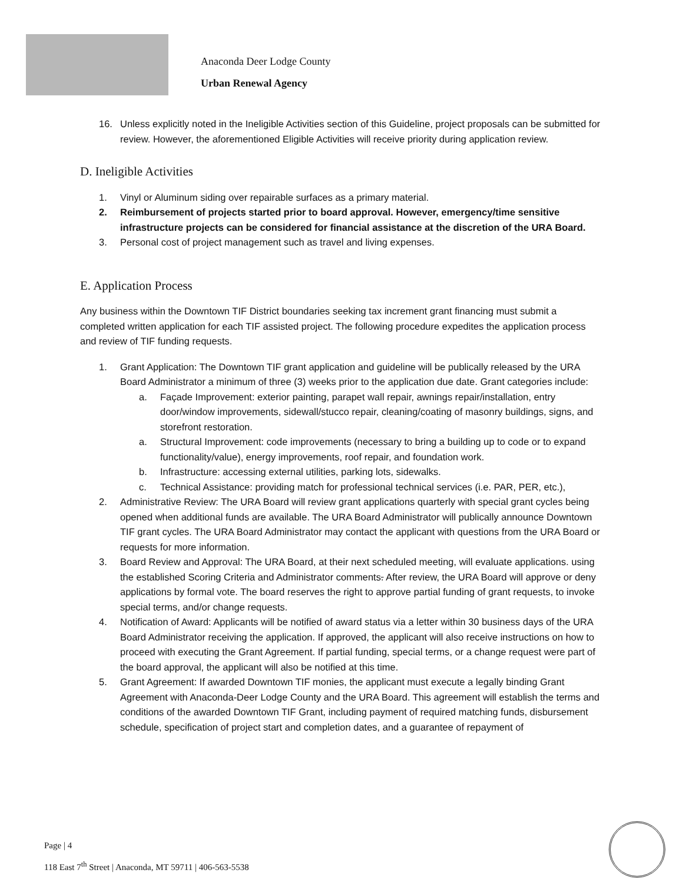Anaconda Deer Lodge County
Urban Renewal Agency
16. Unless explicitly noted in the Ineligible Activities section of this Guideline, project proposals can be submitted for review. However, the aforementioned Eligible Activities will receive priority during application review.
D. Ineligible Activities
1. Vinyl or Aluminum siding over repairable surfaces as a primary material.
2. Reimbursement of projects started prior to board approval. However, emergency/time sensitive infrastructure projects can be considered for financial assistance at the discretion of the URA Board.
3. Personal cost of project management such as travel and living expenses.
E. Application Process
Any business within the Downtown TIF District boundaries seeking tax increment grant financing must submit a completed written application for each TIF assisted project. The following procedure expedites the application process and review of TIF funding requests.
1. Grant Application: The Downtown TIF grant application and guideline will be publically released by the URA Board Administrator a minimum of three (3) weeks prior to the application due date. Grant categories include:
a. Façade Improvement: exterior painting, parapet wall repair, awnings repair/installation, entry door/window improvements, sidewall/stucco repair, cleaning/coating of masonry buildings, signs, and storefront restoration.
a. Structural Improvement: code improvements (necessary to bring a building up to code or to expand functionality/value), energy improvements, roof repair, and foundation work.
b. Infrastructure: accessing external utilities, parking lots, sidewalks.
c. Technical Assistance: providing match for professional technical services (i.e. PAR, PER, etc.),
2. Administrative Review: The URA Board will review grant applications quarterly with special grant cycles being opened when additional funds are available. The URA Board Administrator will publically announce Downtown TIF grant cycles. The URA Board Administrator may contact the applicant with questions from the URA Board or requests for more information.
3. Board Review and Approval: The URA Board, at their next scheduled meeting, will evaluate applications. using the established Scoring Criteria and Administrator comments. After review, the URA Board will approve or deny applications by formal vote. The board reserves the right to approve partial funding of grant requests, to invoke special terms, and/or change requests.
4. Notification of Award: Applicants will be notified of award status via a letter within 30 business days of the URA Board Administrator receiving the application. If approved, the applicant will also receive instructions on how to proceed with executing the Grant Agreement. If partial funding, special terms, or a change request were part of the board approval, the applicant will also be notified at this time.
5. Grant Agreement: If awarded Downtown TIF monies, the applicant must execute a legally binding Grant Agreement with Anaconda-Deer Lodge County and the URA Board. This agreement will establish the terms and conditions of the awarded Downtown TIF Grant, including payment of required matching funds, disbursement schedule, specification of project start and completion dates, and a guarantee of repayment of
Page | 4
118 East 7<sup>th</sup> Street | Anaconda, MT 59711 | 406-563-5538